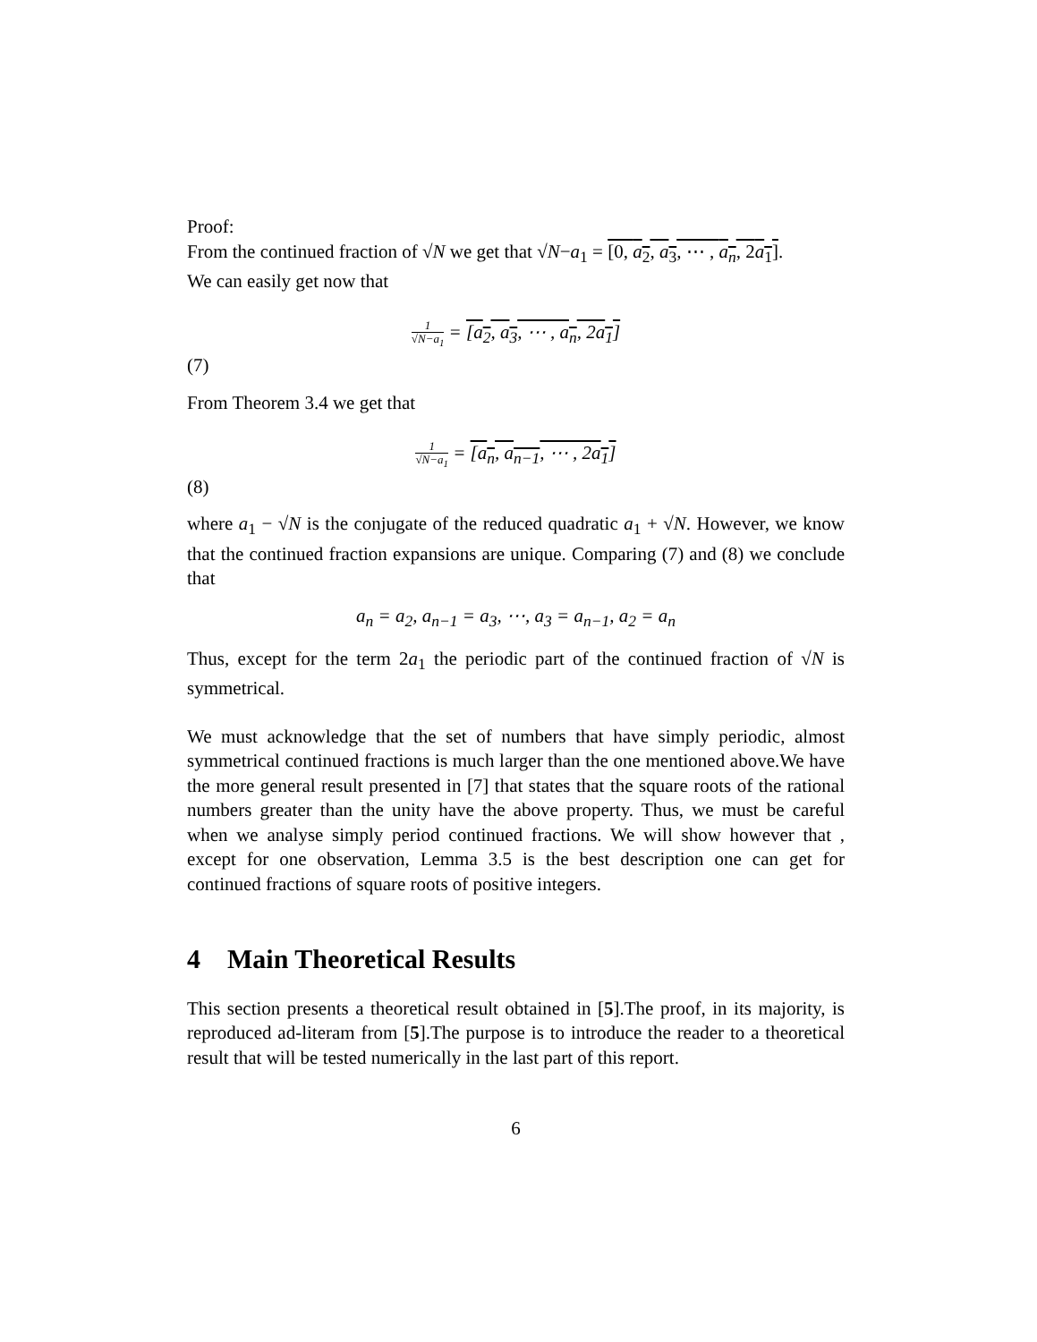Proof:
From the continued fraction of √N we get that √N−a<sub>1</sub> = [0, a<sub>2</sub>, a<sub>3</sub>, ⋯ , a<sub>n</sub>, 2a<sub>1</sub>].
We can easily get now that
(7) 1 √N−a<sub>1</sub> = [a<sub>2</sub>, a<sub>3</sub>, ⋯ , a<sub>n</sub>, 2a<sub>1</sub>]
From Theorem 3.4 we get that
(8) 1 √N−a<sub>1</sub> = [a<sub>n</sub>, a<sub>n−1</sub>, ⋯ , 2a<sub>1</sub>]
where a<sub>1</sub> − √N is the conjugate of the reduced quadratic a<sub>1</sub> + √N. However, we know that the continued fraction expansions are unique. Comparing (7) and (8) we conclude that
a<sub>n</sub> = a<sub>2</sub>, a<sub>n−1</sub> = a<sub>3</sub>, ⋯, a<sub>3</sub> = a<sub>n−1</sub>, a<sub>2</sub> = a<sub>n</sub>
Thus, except for the term 2a<sub>1</sub> the periodic part of the continued fraction of √N is symmetrical.
We must acknowledge that the set of numbers that have simply periodic, almost symmetrical continued fractions is much larger than the one mentioned above.We have the more general result presented in [7] that states that the square roots of the rational numbers greater than the unity have the above property. Thus, we must be careful when we analyse simply period continued fractions. We will show however that , except for one observation, Lemma 3.5 is the best description one can get for continued fractions of square roots of positive integers.
4 Main Theoretical Results
This section presents a theoretical result obtained in [5].The proof, in its majority, is reproduced ad-literam from [5].The purpose is to introduce the reader to a theoretical result that will be tested numerically in the last part of this report.
6